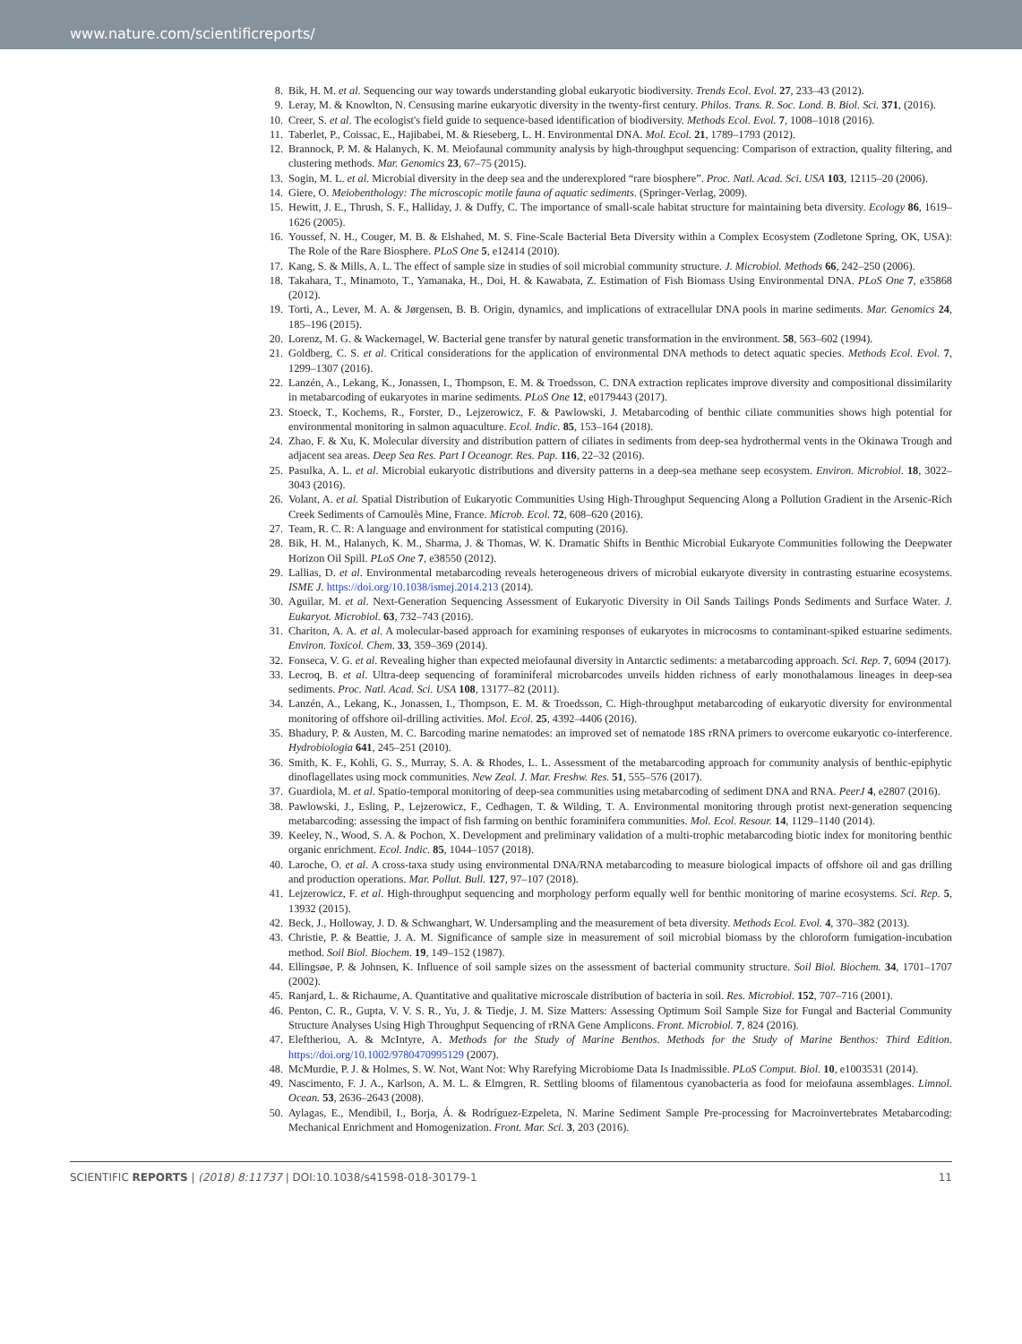www.nature.com/scientificreports/
8. Bik, H. M. et al. Sequencing our way towards understanding global eukaryotic biodiversity. Trends Ecol. Evol. 27, 233–43 (2012).
9. Leray, M. & Knowlton, N. Censusing marine eukaryotic diversity in the twenty-first century. Philos. Trans. R. Soc. Lond. B. Biol. Sci. 371, (2016).
10. Creer, S. et al. The ecologist's field guide to sequence-based identification of biodiversity. Methods Ecol. Evol. 7, 1008–1018 (2016).
11. Taberlet, P., Coissac, E., Hajibabei, M. & Rieseberg, L. H. Environmental DNA. Mol. Ecol. 21, 1789–1793 (2012).
12. Brannock, P. M. & Halanych, K. M. Meiofaunal community analysis by high-throughput sequencing: Comparison of extraction, quality filtering, and clustering methods. Mar. Genomics 23, 67–75 (2015).
13. Sogin, M. L. et al. Microbial diversity in the deep sea and the underexplored “rare biosphere”. Proc. Natl. Acad. Sci. USA 103, 12115–20 (2006).
14. Giere, O. Meiobenthology: The microscopic motile fauna of aquatic sediments. (Springer-Verlag, 2009).
15. Hewitt, J. E., Thrush, S. F., Halliday, J. & Duffy, C. The importance of small-scale habitat structure for maintaining beta diversity. Ecology 86, 1619–1626 (2005).
16. Youssef, N. H., Couger, M. B. & Elshahed, M. S. Fine-Scale Bacterial Beta Diversity within a Complex Ecosystem (Zodletone Spring, OK, USA): The Role of the Rare Biosphere. PLoS One 5, e12414 (2010).
17. Kang, S. & Mills, A. L. The effect of sample size in studies of soil microbial community structure. J. Microbiol. Methods 66, 242–250 (2006).
18. Takahara, T., Minamoto, T., Yamanaka, H., Doi, H. & Kawabata, Z. Estimation of Fish Biomass Using Environmental DNA. PLoS One 7, e35868 (2012).
19. Torti, A., Lever, M. A. & Jørgensen, B. B. Origin, dynamics, and implications of extracellular DNA pools in marine sediments. Mar. Genomics 24, 185–196 (2015).
20. Lorenz, M. G. & Wackernagel, W. Bacterial gene transfer by natural genetic transformation in the environment. 58, 563–602 (1994).
21. Goldberg, C. S. et al. Critical considerations for the application of environmental DNA methods to detect aquatic species. Methods Ecol. Evol. 7, 1299–1307 (2016).
22. Lanzén, A., Lekang, K., Jonassen, I., Thompson, E. M. & Troedsson, C. DNA extraction replicates improve diversity and compositional dissimilarity in metabarcoding of eukaryotes in marine sediments. PLoS One 12, e0179443 (2017).
23. Stoeck, T., Kochems, R., Forster, D., Lejzerowicz, F. & Pawlowski, J. Metabarcoding of benthic ciliate communities shows high potential for environmental monitoring in salmon aquaculture. Ecol. Indic. 85, 153–164 (2018).
24. Zhao, F. & Xu, K. Molecular diversity and distribution pattern of ciliates in sediments from deep-sea hydrothermal vents in the Okinawa Trough and adjacent sea areas. Deep Sea Res. Part I Oceanogr. Res. Pap. 116, 22–32 (2016).
25. Pasulka, A. L. et al. Microbial eukaryotic distributions and diversity patterns in a deep-sea methane seep ecosystem. Environ. Microbiol. 18, 3022–3043 (2016).
26. Volant, A. et al. Spatial Distribution of Eukaryotic Communities Using High-Throughput Sequencing Along a Pollution Gradient in the Arsenic-Rich Creek Sediments of Carnoulès Mine, France. Microb. Ecol. 72, 608–620 (2016).
27. Team, R. C. R: A language and environment for statistical computing (2016).
28. Bik, H. M., Halanych, K. M., Sharma, J. & Thomas, W. K. Dramatic Shifts in Benthic Microbial Eukaryote Communities following the Deepwater Horizon Oil Spill. PLoS One 7, e38550 (2012).
29. Lallias, D. et al. Environmental metabarcoding reveals heterogeneous drivers of microbial eukaryote diversity in contrasting estuarine ecosystems. ISME J. https://doi.org/10.1038/ismej.2014.213 (2014).
30. Aguilar, M. et al. Next-Generation Sequencing Assessment of Eukaryotic Diversity in Oil Sands Tailings Ponds Sediments and Surface Water. J. Eukaryot. Microbiol. 63, 732–743 (2016).
31. Chariton, A. A. et al. A molecular-based approach for examining responses of eukaryotes in microcosms to contaminant-spiked estuarine sediments. Environ. Toxicol. Chem. 33, 359–369 (2014).
32. Fonseca, V. G. et al. Revealing higher than expected meiofaunal diversity in Antarctic sediments: a metabarcoding approach. Sci. Rep. 7, 6094 (2017).
33. Lecroq, B. et al. Ultra-deep sequencing of foraminiferal microbarcodes unveils hidden richness of early monothalamous lineages in deep-sea sediments. Proc. Natl. Acad. Sci. USA 108, 13177–82 (2011).
34. Lanzén, A., Lekang, K., Jonassen, I., Thompson, E. M. & Troedsson, C. High-throughput metabarcoding of eukaryotic diversity for environmental monitoring of offshore oil-drilling activities. Mol. Ecol. 25, 4392–4406 (2016).
35. Bhadury, P. & Austen, M. C. Barcoding marine nematodes: an improved set of nematode 18S rRNA primers to overcome eukaryotic co-interference. Hydrobiologia 641, 245–251 (2010).
36. Smith, K. F., Kohli, G. S., Murray, S. A. & Rhodes, L. L. Assessment of the metabarcoding approach for community analysis of benthic-epiphytic dinoflagellates using mock communities. New Zeal. J. Mar. Freshw. Res. 51, 555–576 (2017).
37. Guardiola, M. et al. Spatio-temporal monitoring of deep-sea communities using metabarcoding of sediment DNA and RNA. PeerJ 4, e2807 (2016).
38. Pawlowski, J., Esling, P., Lejzerowicz, F., Cedhagen, T. & Wilding, T. A. Environmental monitoring through protist next-generation sequencing metabarcoding: assessing the impact of fish farming on benthic foraminifera communities. Mol. Ecol. Resour. 14, 1129–1140 (2014).
39. Keeley, N., Wood, S. A. & Pochon, X. Development and preliminary validation of a multi-trophic metabarcoding biotic index for monitoring benthic organic enrichment. Ecol. Indic. 85, 1044–1057 (2018).
40. Laroche, O. et al. A cross-taxa study using environmental DNA/RNA metabarcoding to measure biological impacts of offshore oil and gas drilling and production operations. Mar. Pollut. Bull. 127, 97–107 (2018).
41. Lejzerowicz, F. et al. High-throughput sequencing and morphology perform equally well for benthic monitoring of marine ecosystems. Sci. Rep. 5, 13932 (2015).
42. Beck, J., Holloway, J. D. & Schwanghart, W. Undersampling and the measurement of beta diversity. Methods Ecol. Evol. 4, 370–382 (2013).
43. Christie, P. & Beattie, J. A. M. Significance of sample size in measurement of soil microbial biomass by the chloroform fumigation-incubation method. Soil Biol. Biochem. 19, 149–152 (1987).
44. Ellingsøe, P. & Johnsen, K. Influence of soil sample sizes on the assessment of bacterial community structure. Soil Biol. Biochem. 34, 1701–1707 (2002).
45. Ranjard, L. & Richaume, A. Quantitative and qualitative microscale distribution of bacteria in soil. Res. Microbiol. 152, 707–716 (2001).
46. Penton, C. R., Gupta, V. V. S. R., Yu, J. & Tiedje, J. M. Size Matters: Assessing Optimum Soil Sample Size for Fungal and Bacterial Community Structure Analyses Using High Throughput Sequencing of rRNA Gene Amplicons. Front. Microbiol. 7, 824 (2016).
47. Eleftheriou, A. & McIntyre, A. Methods for the Study of Marine Benthos. Methods for the Study of Marine Benthos: Third Edition. https://doi.org/10.1002/9780470995129 (2007).
48. McMurdie, P. J. & Holmes, S. W. Not, Want Not: Why Rarefying Microbiome Data Is Inadmissible. PLoS Comput. Biol. 10, e1003531 (2014).
49. Nascimento, F. J. A., Karlson, A. M. L. & Elmgren, R. Settling blooms of filamentous cyanobacteria as food for meiofauna assemblages. Limnol. Ocean. 53, 2636–2643 (2008).
50. Aylagas, E., Mendibil, I., Borja, Á. & Rodríguez-Ezpeleta, N. Marine Sediment Sample Pre-processing for Macroinvertebrates Metabarcoding: Mechanical Enrichment and Homogenization. Front. Mar. Sci. 3, 203 (2016).
SCIENTIFIC REPORTS | (2018) 8:11737 | DOI:10.1038/s41598-018-30179-1 11